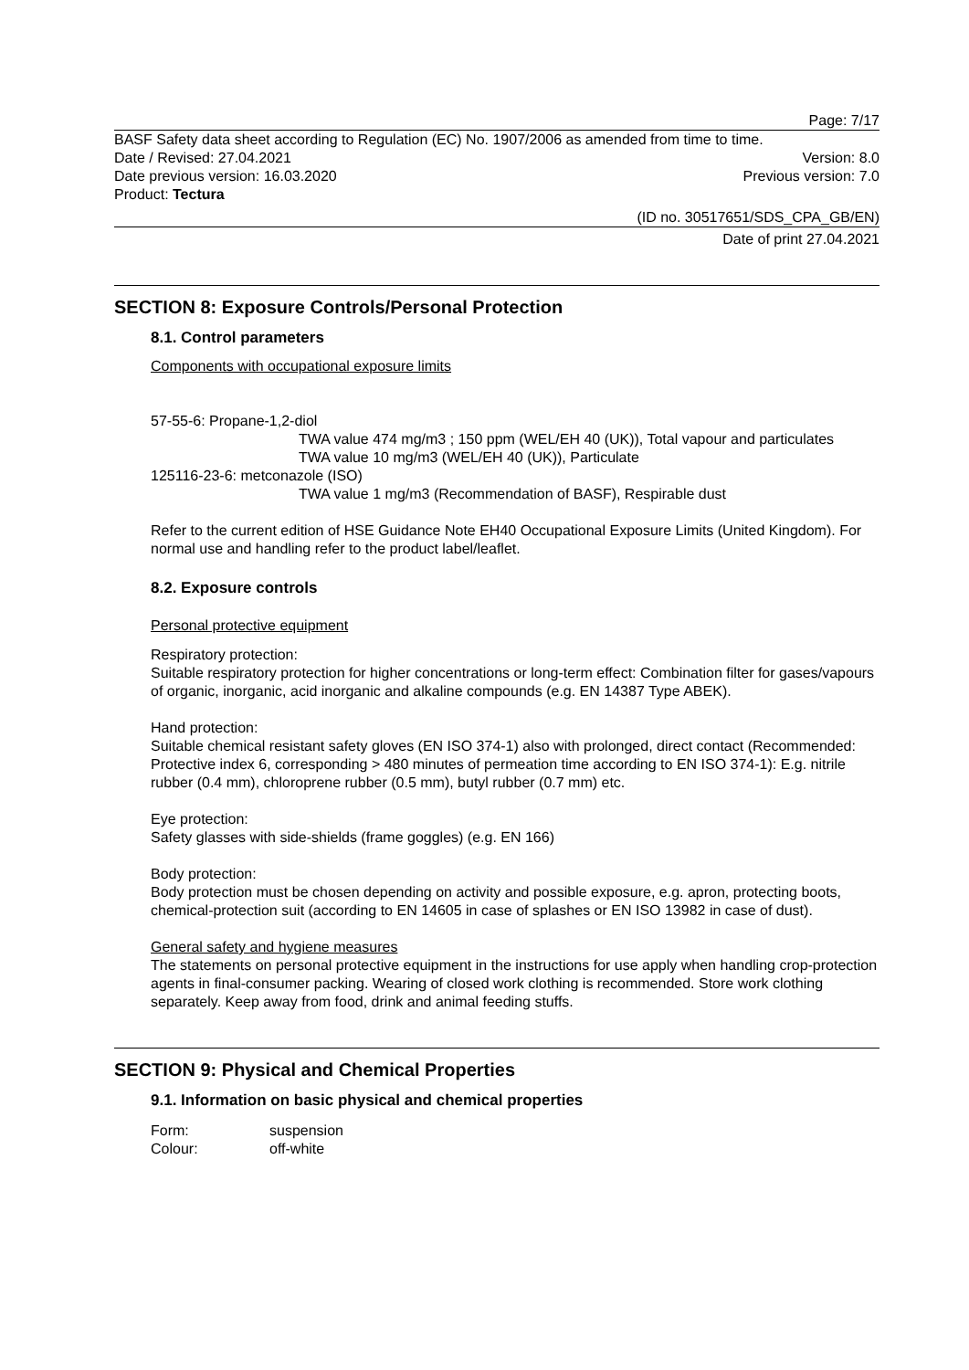Page: 7/17
BASF Safety data sheet according to Regulation (EC) No. 1907/2006 as amended from time to time.
Date / Revised: 27.04.2021 Version: 8.0
Date previous version: 16.03.2020 Previous version: 7.0
Product: Tectura
(ID no. 30517651/SDS_CPA_GB/EN)
Date of print 27.04.2021
SECTION 8: Exposure Controls/Personal Protection
8.1. Control parameters
Components with occupational exposure limits
57-55-6: Propane-1,2-diol
TWA value 474 mg/m3 ; 150 ppm (WEL/EH 40 (UK)), Total vapour and particulates
TWA value 10 mg/m3 (WEL/EH 40 (UK)), Particulate
125116-23-6: metconazole (ISO)
TWA value 1 mg/m3 (Recommendation of BASF), Respirable dust
Refer to the current edition of HSE Guidance Note EH40 Occupational Exposure Limits (United Kingdom). For normal use and handling refer to the product label/leaflet.
8.2. Exposure controls
Personal protective equipment
Respiratory protection:
Suitable respiratory protection for higher concentrations or long-term effect: Combination filter for gases/vapours of organic, inorganic, acid inorganic and alkaline compounds (e.g. EN 14387 Type ABEK).
Hand protection:
Suitable chemical resistant safety gloves (EN ISO 374-1) also with prolonged, direct contact (Recommended: Protective index 6, corresponding > 480 minutes of permeation time according to EN ISO 374-1): E.g. nitrile rubber (0.4 mm), chloroprene rubber (0.5 mm), butyl rubber (0.7 mm) etc.
Eye protection:
Safety glasses with side-shields (frame goggles) (e.g. EN 166)
Body protection:
Body protection must be chosen depending on activity and possible exposure, e.g. apron, protecting boots, chemical-protection suit (according to EN 14605 in case of splashes or EN ISO 13982 in case of dust).
General safety and hygiene measures
The statements on personal protective equipment in the instructions for use apply when handling crop-protection agents in final-consumer packing. Wearing of closed work clothing is recommended. Store work clothing separately. Keep away from food, drink and animal feeding stuffs.
SECTION 9: Physical and Chemical Properties
9.1. Information on basic physical and chemical properties
Form: suspension Colour: off-white